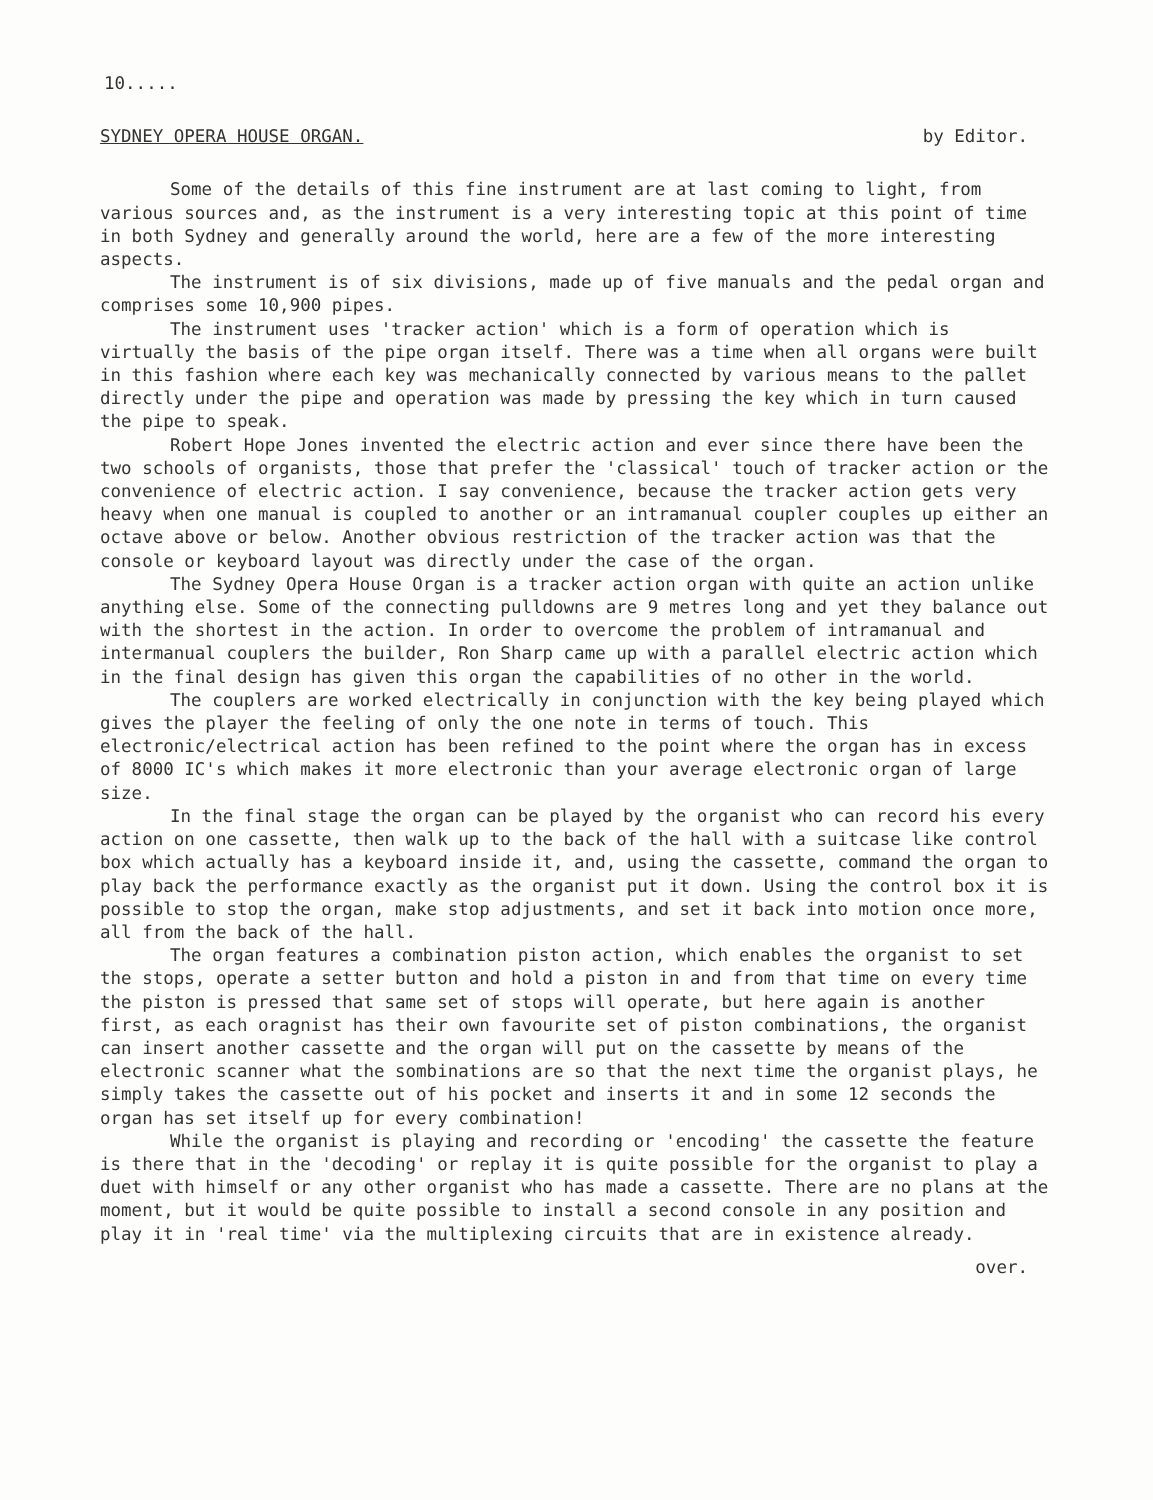10.....
SYDNEY OPERA HOUSE ORGAN. by Editor.
Some of the details of this fine instrument are at last coming to light, from various sources and, as the instrument is a very interesting topic at this point of time in both Sydney and generally around the world, here are a few of the more interesting aspects.
The instrument is of six divisions, made up of five manuals and the pedal organ and comprises some 10,900 pipes.
The instrument uses 'tracker action' which is a form of operation which is virtually the basis of the pipe organ itself. There was a time when all organs were built in this fashion where each key was mechanically connected by various means to the pallet directly under the pipe and operation was made by pressing the key which in turn caused the pipe to speak.
Robert Hope Jones invented the electric action and ever since there have been the two schools of organists, those that prefer the 'classical' touch of tracker action or the convenience of electric action. I say convenience, because the tracker action gets very heavy when one manual is coupled to another or an intramanual coupler couples up either an octave above or below. Another obvious restriction of the tracker action was that the console or keyboard layout was directly under the case of the organ.
The Sydney Opera House Organ is a tracker action organ with quite an action unlike anything else. Some of the connecting pulldowns are 9 metres long and yet they balance out with the shortest in the action. In order to overcome the problem of intramanual and intermanual couplers the builder, Ron Sharp came up with a parallel electric action which in the final design has given this organ the capabilities of no other in the world.
The couplers are worked electrically in conjunction with the key being played which gives the player the feeling of only the one note in terms of touch. This electronic/electrical action has been refined to the point where the organ has in excess of 8000 IC's which makes it more electronic than your average electronic organ of large size.
In the final stage the organ can be played by the organist who can record his every action on one cassette, then walk up to the back of the hall with a suitcase like control box which actually has a keyboard inside it, and, using the cassette, command the organ to play back the performance exactly as the organist put it down. Using the control box it is possible to stop the organ, make stop adjustments, and set it back into motion once more, all from the back of the hall.
The organ features a combination piston action, which enables the organist to set the stops, operate a setter button and hold a piston in and from that time on every time the piston is pressed that same set of stops will operate, but here again is another first, as each oragnist has their own favourite set of piston combinations, the organist can insert another cassette and the organ will put on the cassette by means of the electronic scanner what the sombinations are so that the next time the organist plays, he simply takes the cassette out of his pocket and inserts it and in some 12 seconds the organ has set itself up for every combination!
While the organist is playing and recording or 'encoding' the cassette the feature is there that in the 'decoding' or replay it is quite possible for the organist to play a duet with himself or any other organist who has made a cassette. There are no plans at the moment, but it would be quite possible to install a second console in any position and play it in 'real time' via the multiplexing circuits that are in existence already.
over.